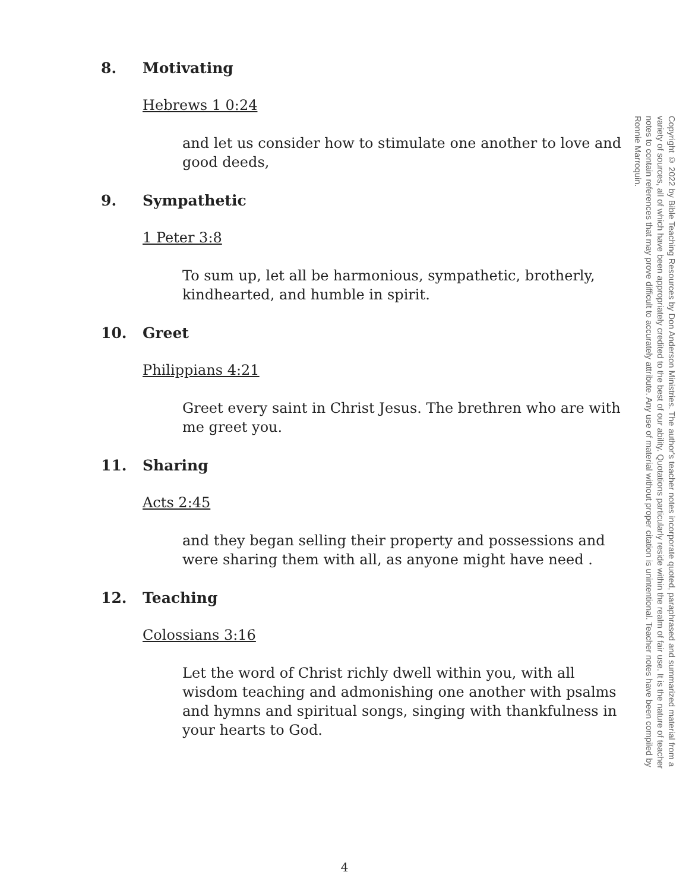8. Motivating
Hebrews 1 0:24
and let us consider how to stimulate one another to love and good deeds,
9. Sympathetic
1 Peter 3:8
To sum up, let all be harmonious, sympathetic, brotherly, kindhearted, and humble in spirit.
10. Greet
Philippians 4:21
Greet every saint in Christ Jesus. The brethren who are with me greet you.
11. Sharing
Acts 2:45
and they began selling their property and possessions and were sharing them with all, as anyone might have need .
12. Teaching
Colossians 3:16
Let the word of Christ richly dwell within you, with all wisdom teaching and admonishing one another with psalms and hymns and spiritual songs, singing with thankfulness in your hearts to God.
Copyright © 2022 by Bible Teaching Resources by Don Anderson Ministries. The author's teacher notes incorporate quoted, paraphrased and summarized material from a variety of sources, all of which have been appropriately credited to the best of our ability. Quotations particularly reside within the realm of fair use. It is the nature of teacher notes to contain references that may prove difficult to accurately attribute. Any use of material without proper citation is unintentional. Teacher notes have been compiled by Ronnie Marroquin.
4